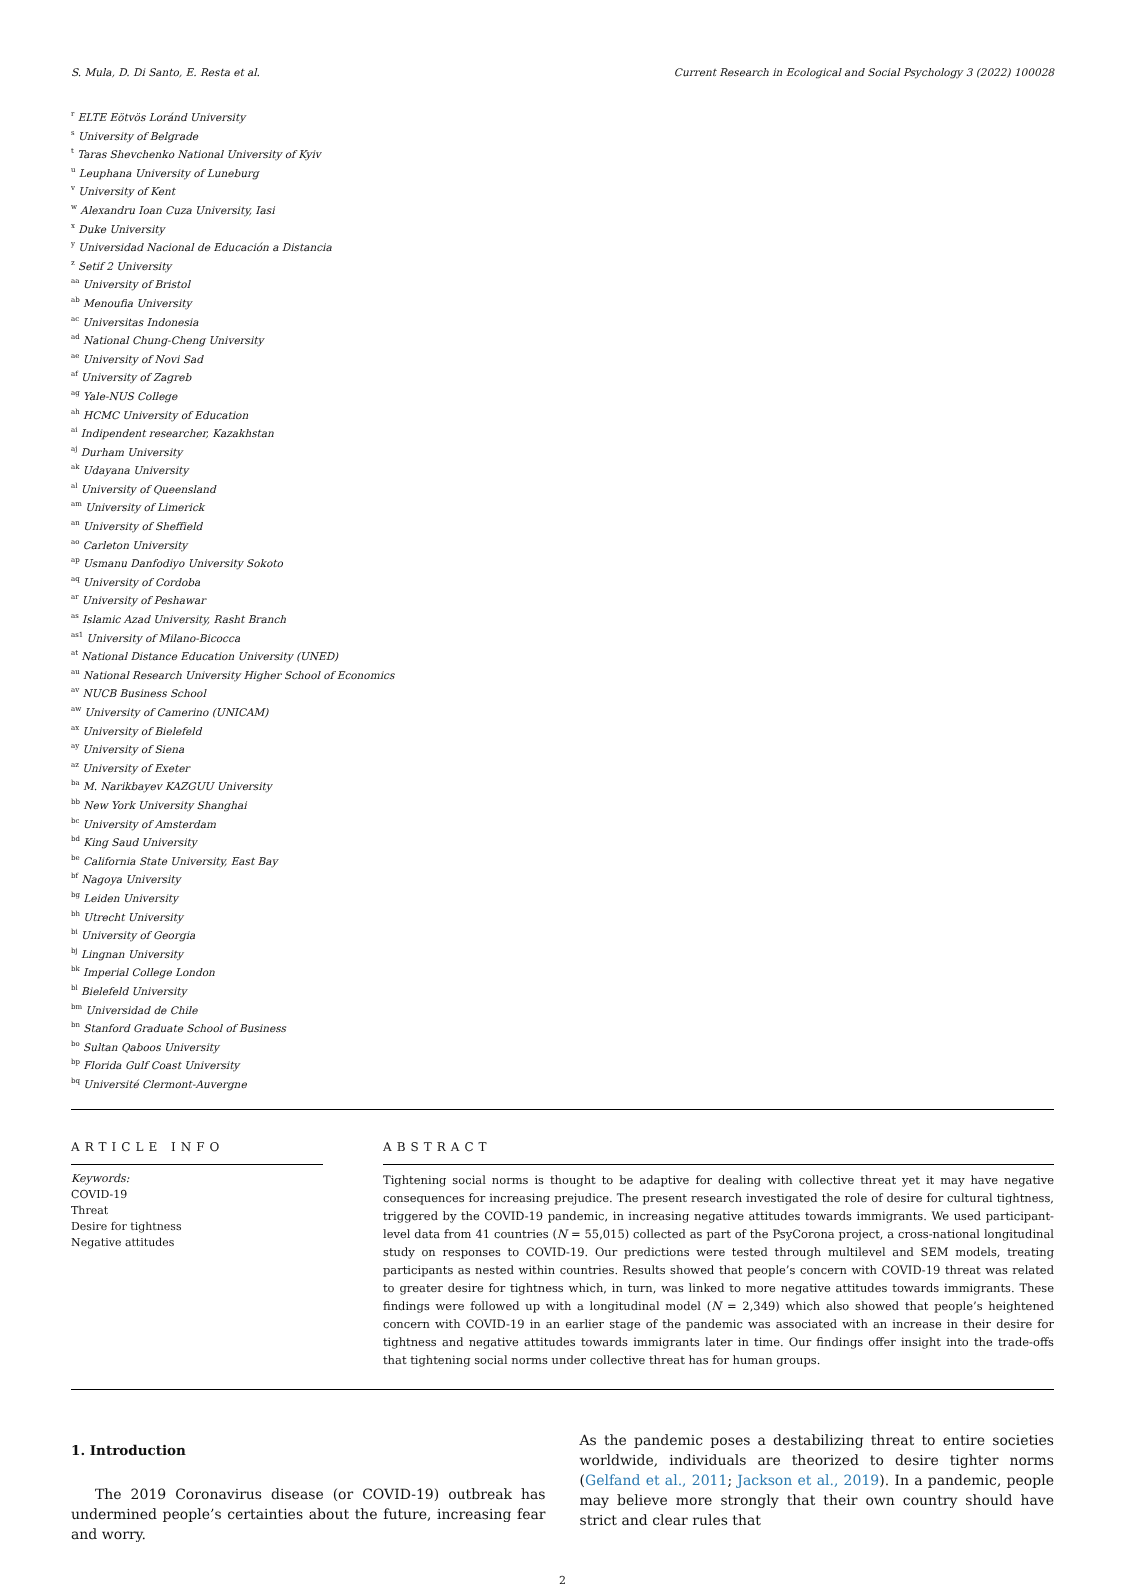S. Mula, D. Di Santo, E. Resta et al. Current Research in Ecological and Social Psychology 3 (2022) 100028
<sup>r</sup> ELTE Eötvös Loránd University
<sup>s</sup> University of Belgrade
<sup>t</sup> Taras Shevchenko National University of Kyiv
<sup>u</sup> Leuphana University of Luneburg
<sup>v</sup> University of Kent
<sup>w</sup> Alexandru Ioan Cuza University, Iasi
<sup>x</sup> Duke University
<sup>y</sup> Universidad Nacional de Educación a Distancia
<sup>z</sup> Setif 2 University
<sup>aa</sup> University of Bristol
<sup>ab</sup> Menoufia University
<sup>ac</sup> Universitas Indonesia
<sup>ad</sup> National Chung-Cheng University
<sup>ae</sup> University of Novi Sad
<sup>af</sup> University of Zagreb
<sup>ag</sup> Yale-NUS College
<sup>ah</sup> HCMC University of Education
<sup>ai</sup> Indipendent researcher, Kazakhstan
<sup>aj</sup> Durham University
<sup>ak</sup> Udayana University
<sup>al</sup> University of Queensland
<sup>am</sup> University of Limerick
<sup>an</sup> University of Sheffield
<sup>ao</sup> Carleton University
<sup>ap</sup> Usmanu Danfodiyo University Sokoto
<sup>aq</sup> University of Cordoba
<sup>ar</sup> University of Peshawar
<sup>as</sup> Islamic Azad University, Rasht Branch
<sup>as1</sup> University of Milano-Bicocca
<sup>at</sup> National Distance Education University (UNED)
<sup>au</sup> National Research University Higher School of Economics
<sup>av</sup> NUCB Business School
<sup>aw</sup> University of Camerino (UNICAM)
<sup>ax</sup> University of Bielefeld
<sup>ay</sup> University of Siena
<sup>az</sup> University of Exeter
<sup>ba</sup> M. Narikbayev KAZGUU University
<sup>bb</sup> New York University Shanghai
<sup>bc</sup> University of Amsterdam
<sup>bd</sup> King Saud University
<sup>be</sup> California State University, East Bay
<sup>bf</sup> Nagoya University
<sup>bg</sup> Leiden University
<sup>bh</sup> Utrecht University
<sup>bi</sup> University of Georgia
<sup>bj</sup> Lingnan University
<sup>bk</sup> Imperial College London
<sup>bl</sup> Bielefeld University
<sup>bm</sup> Universidad de Chile
<sup>bn</sup> Stanford Graduate School of Business
<sup>bo</sup> Sultan Qaboos University
<sup>bp</sup> Florida Gulf Coast University
<sup>bq</sup> Université Clermont-Auvergne
ARTICLE INFO
Keywords:
COVID-19
Threat
Desire for tightness
Negative attitudes
ABSTRACT
Tightening social norms is thought to be adaptive for dealing with collective threat yet it may have negative consequences for increasing prejudice. The present research investigated the role of desire for cultural tightness, triggered by the COVID-19 pandemic, in increasing negative attitudes towards immigrants. We used participant-level data from 41 countries (N = 55,015) collected as part of the PsyCorona project, a cross-national longitudinal study on responses to COVID-19. Our predictions were tested through multilevel and SEM models, treating participants as nested within countries. Results showed that people’s concern with COVID-19 threat was related to greater desire for tightness which, in turn, was linked to more negative attitudes towards immigrants. These findings were followed up with a longitudinal model (N = 2,349) which also showed that people’s heightened concern with COVID-19 in an earlier stage of the pandemic was associated with an increase in their desire for tightness and negative attitudes towards immigrants later in time. Our findings offer insight into the trade-offs that tightening social norms under collective threat has for human groups.
1. Introduction
The 2019 Coronavirus disease (or COVID-19) outbreak has undermined people’s certainties about the future, increasing fear and worry.
As the pandemic poses a destabilizing threat to entire societies worldwide, individuals are theorized to desire tighter norms (Gelfand et al., 2011; Jackson et al., 2019). In a pandemic, people may believe more strongly that their own country should have strict and clear rules that
2